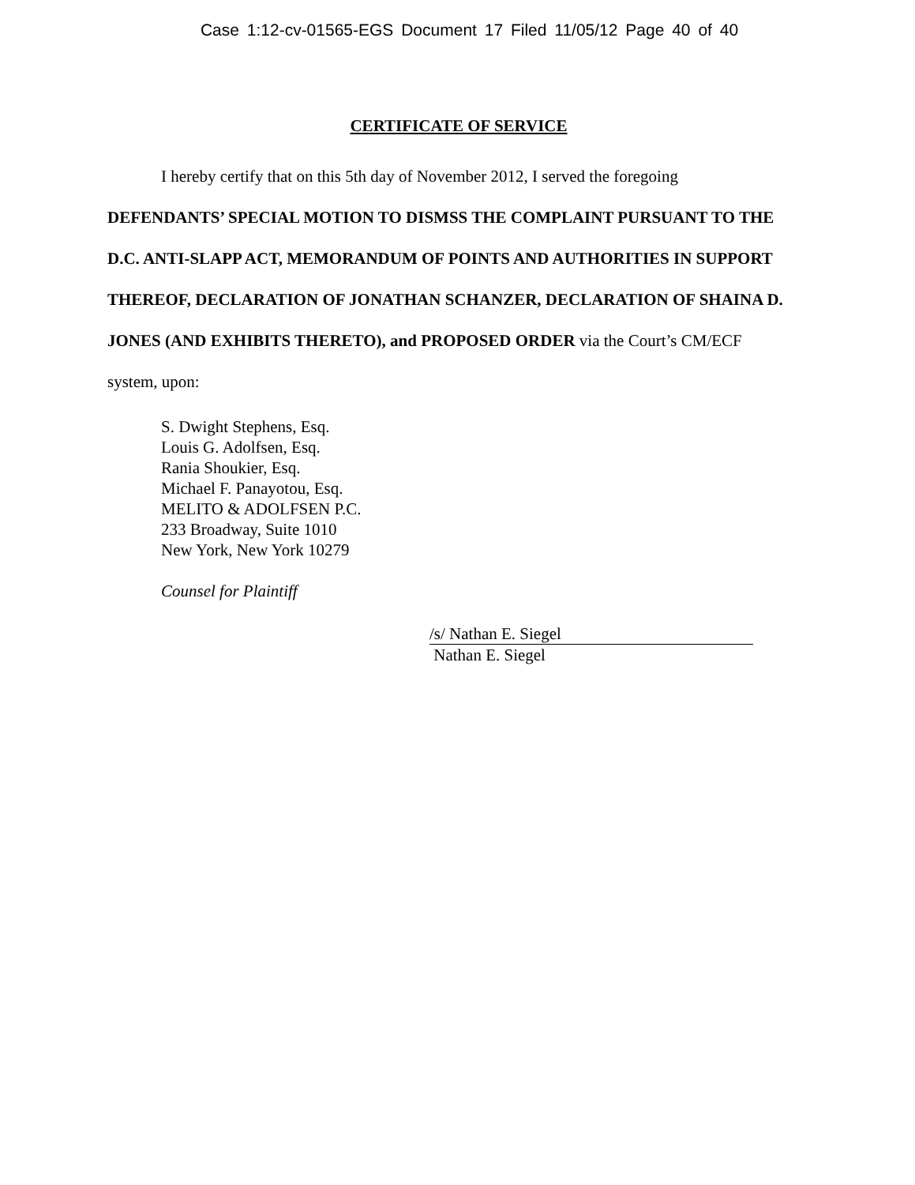Case 1:12-cv-01565-EGS Document 17 Filed 11/05/12 Page 40 of 40
CERTIFICATE OF SERVICE
I hereby certify that on this 5th day of November 2012, I served the foregoing
DEFENDANTS’ SPECIAL MOTION TO DISMSS THE COMPLAINT PURSUANT TO THE D.C. ANTI-SLAPP ACT, MEMORANDUM OF POINTS AND AUTHORITIES IN SUPPORT THEREOF, DECLARATION OF JONATHAN SCHANZER, DECLARATION OF SHAINA D. JONES (AND EXHIBITS THERETO), and PROPOSED ORDER via the Court’s CM/ECF system, upon:
S. Dwight Stephens, Esq.
Louis G. Adolfsen, Esq.
Rania Shoukier, Esq.
Michael F. Panayotou, Esq.
MELITO & ADOLFSEN P.C.
233 Broadway, Suite 1010
New York, New York 10279
Counsel for Plaintiff
/s/ Nathan E. Siegel
Nathan E. Siegel